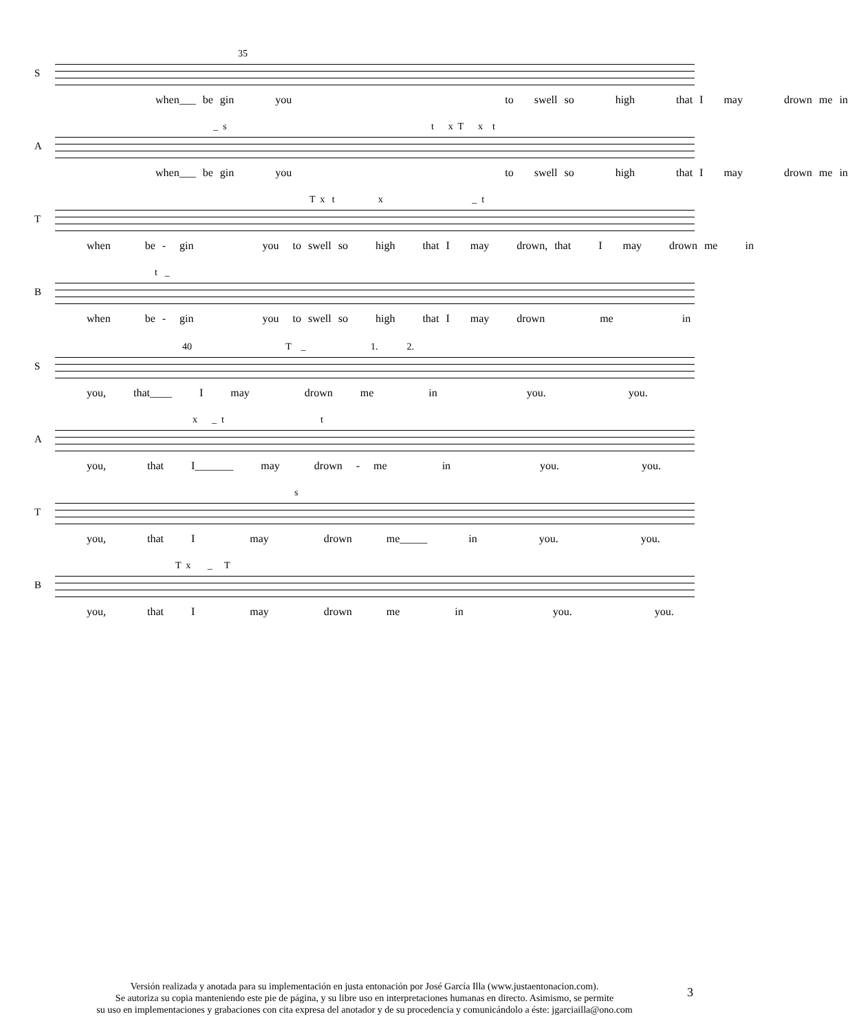S
35
when___ be gin you to swell so high that I may drown me in
A
_ s t x T x t
when___ be gin you to swell so high that I may drown me in
T
T x t x _ t
when be - gin you to swell so high that I may drown, that I may drown me in
B
t _
when be - gin you to swell so high that I may drown me in
S
40 T _ 1. 2.
you, that____ I may drown me in you. you.
A
x _ t t
you, that I_______ may drown - me in you. you.
T
s
you, that I may drown me_____ in you. you.
B
T x _ T
you, that I may drown me in you. you.
Versión realizada y anotada para su implementación en justa entonación por José García Illa (www.justaentonacion.com).
Se autoriza su copia manteniendo este pie de página, y su libre uso en interpretaciones humanas en directo. Asimismo, se permite
su uso en implementaciones y grabaciones con cita expresa del anotador y de su procedencia y comunicándolo a éste: jgarciailla@ono.com
3